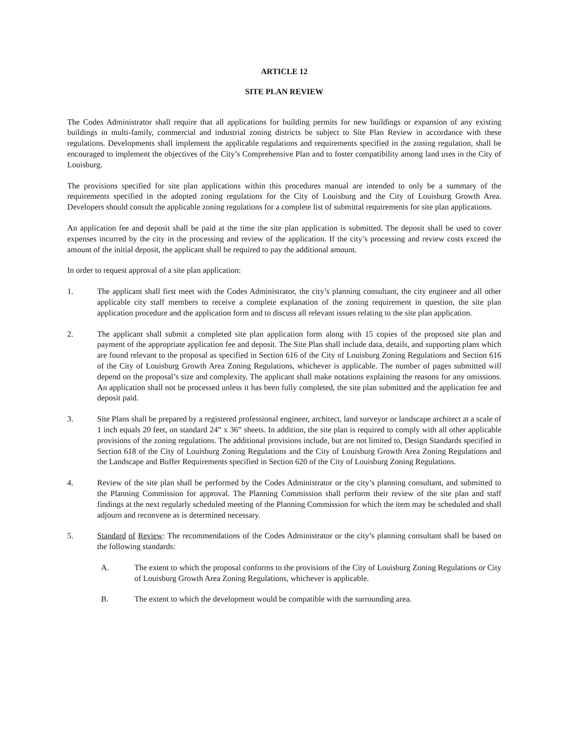ARTICLE 12
SITE PLAN REVIEW
The Codes Administrator shall require that all applications for building permits for new buildings or expansion of any existing buildings in multi-family, commercial and industrial zoning districts be subject to Site Plan Review in accordance with these regulations. Developments shall implement the applicable regulations and requirements specified in the zoning regulation, shall be encouraged to implement the objectives of the City’s Comprehensive Plan and to foster compatibility among land uses in the City of Louisburg.
The provisions specified for site plan applications within this procedures manual are intended to only be a summary of the requirements specified in the adopted zoning regulations for the City of Louisburg and the City of Louisburg Growth Area. Developers should consult the applicable zoning regulations for a complete list of submittal requirements for site plan applications.
An application fee and deposit shall be paid at the time the site plan application is submitted. The deposit shall be used to cover expenses incurred by the city in the processing and review of the application. If the city’s processing and review costs exceed the amount of the initial deposit, the applicant shall be required to pay the additional amount.
In order to request approval of a site plan application:
1. The applicant shall first meet with the Codes Administrator, the city’s planning consultant, the city engineer and all other applicable city staff members to receive a complete explanation of the zoning requirement in question, the site plan application procedure and the application form and to discuss all relevant issues relating to the site plan application.
2. The applicant shall submit a completed site plan application form along with 15 copies of the proposed site plan and payment of the appropriate application fee and deposit. The Site Plan shall include data, details, and supporting plans which are found relevant to the proposal as specified in Section 616 of the City of Louisburg Zoning Regulations and Section 616 of the City of Louisburg Growth Area Zoning Regulations, whichever is applicable. The number of pages submitted will depend on the proposal’s size and complexity. The applicant shall make notations explaining the reasons for any omissions. An application shall not be processed unless it has been fully completed, the site plan submitted and the application fee and deposit paid.
3. Site Plans shall be prepared by a registered professional engineer, architect, land surveyor or landscape architect at a scale of 1 inch equals 20 feet, on standard 24” x 36” sheets. In addition, the site plan is required to comply with all other applicable provisions of the zoning regulations. The additional provisions include, but are not limited to, Design Standards specified in Section 618 of the City of Louisburg Zoning Regulations and the City of Louisburg Growth Area Zoning Regulations and the Landscape and Buffer Requirements specified in Section 620 of the City of Louisburg Zoning Regulations.
4. Review of the site plan shall be performed by the Codes Administrator or the city’s planning consultant, and submitted to the Planning Commission for approval. The Planning Commission shall perform their review of the site plan and staff findings at the next regularly scheduled meeting of the Planning Commission for which the item may be scheduled and shall adjourn and reconvene as is determined necessary.
5. Standard of Review: The recommendations of the Codes Administrator or the city’s planning consultant shall be based on the following standards:
A. The extent to which the proposal conforms to the provisions of the City of Louisburg Zoning Regulations or City of Louisburg Growth Area Zoning Regulations, whichever is applicable.
B. The extent to which the development would be compatible with the surrounding area.